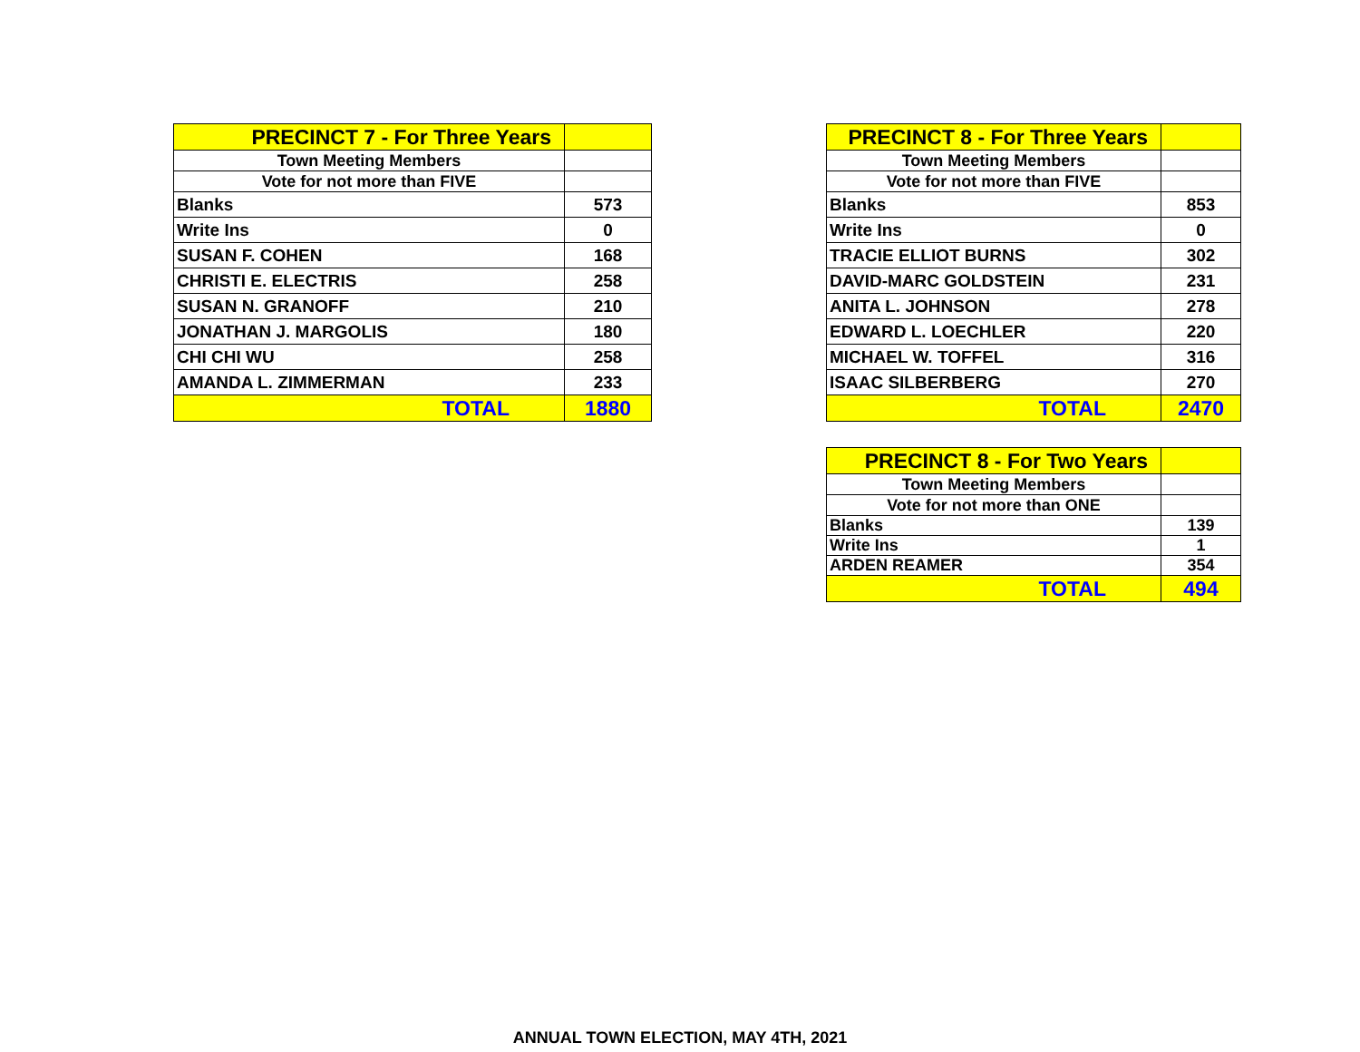| PRECINCT 7 - For Three Years | |
| --- | --- |
| Town Meeting Members | |
| Vote for not more than FIVE | |
| Blanks | 573 |
| Write Ins | 0 |
| SUSAN F. COHEN | 168 |
| CHRISTI E. ELECTRIS | 258 |
| SUSAN N. GRANOFF | 210 |
| JONATHAN J. MARGOLIS | 180 |
| CHI CHI WU | 258 |
| AMANDA L. ZIMMERMAN | 233 |
| TOTAL | 1880 |
| PRECINCT 8 - For Three Years | |
| --- | --- |
| Town Meeting Members | |
| Vote for not more than FIVE | |
| Blanks | 853 |
| Write Ins | 0 |
| TRACIE ELLIOT BURNS | 302 |
| DAVID-MARC GOLDSTEIN | 231 |
| ANITA L. JOHNSON | 278 |
| EDWARD L. LOECHLER | 220 |
| MICHAEL W. TOFFEL | 316 |
| ISAAC SILBERBERG | 270 |
| TOTAL | 2470 |
| PRECINCT 8 - For Two Years | |
| --- | --- |
| Town Meeting Members | |
| Vote for not more than ONE | |
| Blanks | 139 |
| Write Ins | 1 |
| ARDEN REAMER | 354 |
| TOTAL | 494 |
ANNUAL TOWN ELECTION, MAY 4TH, 2021